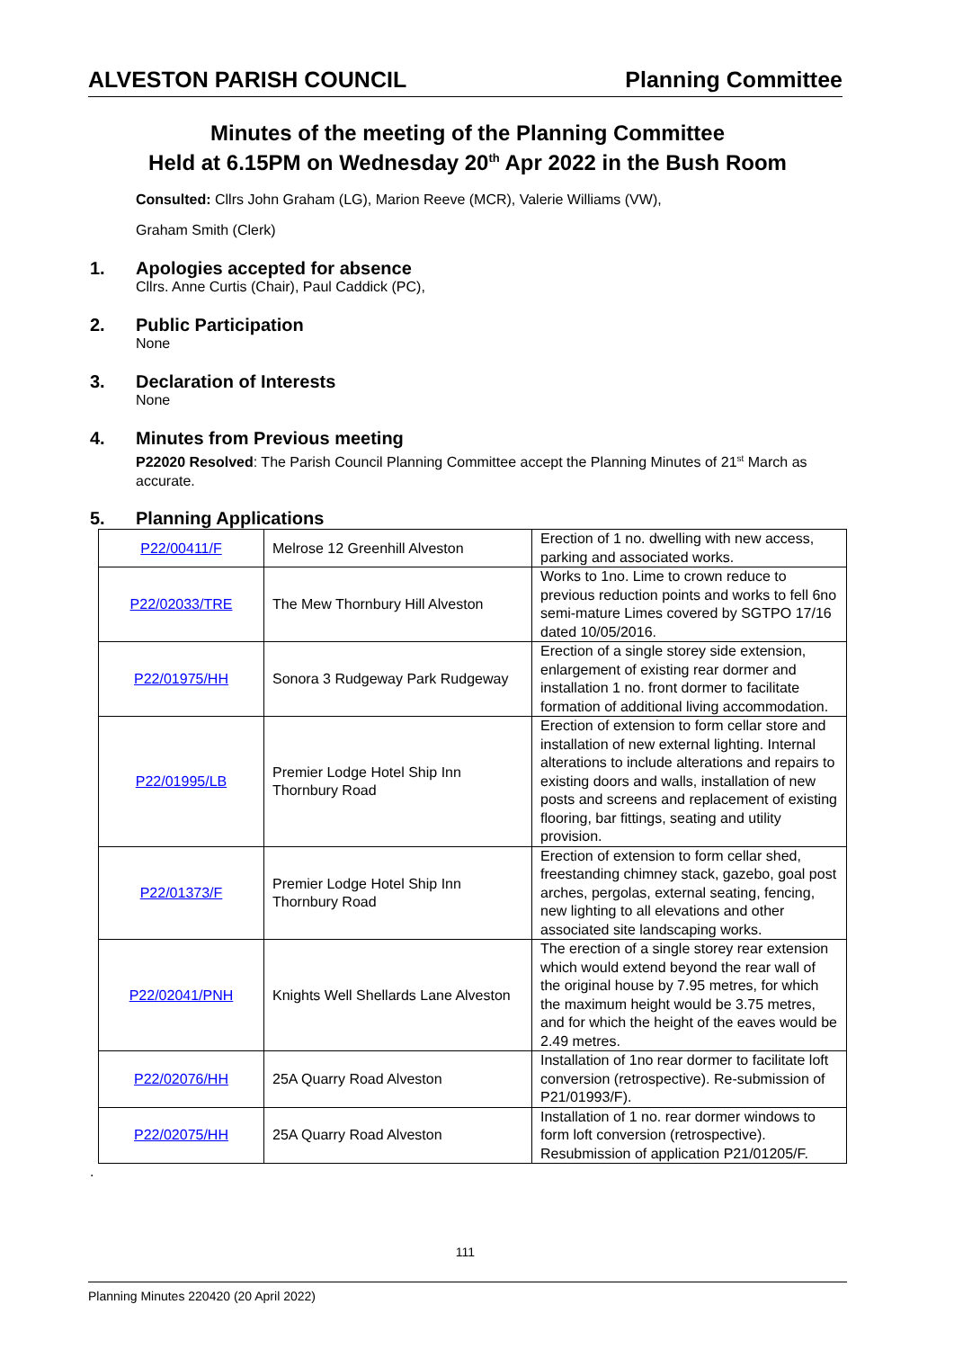ALVESTON PARISH COUNCIL Planning Committee
Minutes of the meeting of the Planning Committee
Held at 6.15PM on Wednesday 20<sup>th</sup> Apr 2022 in the Bush Room
Consulted: Cllrs John Graham (LG), Marion Reeve (MCR), Valerie Williams (VW),
Graham Smith (Clerk)
1. Apologies accepted for absence
Cllrs. Anne Curtis (Chair), Paul Caddick (PC),
2. Public Participation
None
3. Declaration of Interests
None
4. Minutes from Previous meeting
P22020 Resolved: The Parish Council Planning Committee accept the Planning Minutes of 21<sup>st</sup> March as accurate.
5. Planning Applications
| P22/00411/F | Melrose 12 Greenhill Alveston | Erection of 1 no. dwelling with new access, parking and associated works. |
| P22/02033/TRE | The Mew Thornbury Hill Alveston | Works to 1no. Lime to crown reduce to previous reduction points and works to fell 6no semi-mature Limes covered by SGTPO 17/16 dated 10/05/2016. |
| P22/01975/HH | Sonora 3 Rudgeway Park Rudgeway | Erection of a single storey side extension, enlargement of existing rear dormer and installation 1 no. front dormer to facilitate formation of additional living accommodation. |
| P22/01995/LB | Premier Lodge Hotel Ship Inn Thornbury Road | Erection of extension to form cellar store and installation of new external lighting. Internal alterations to include alterations and repairs to existing doors and walls, installation of new posts and screens and replacement of existing flooring, bar fittings, seating and utility provision. |
| P22/01373/F | Premier Lodge Hotel Ship Inn Thornbury Road | Erection of extension to form cellar shed, freestanding chimney stack, gazebo, goal post arches, pergolas, external seating, fencing, new lighting to all elevations and other associated site landscaping works. |
| P22/02041/PNH | Knights Well Shellards Lane Alveston | The erection of a single storey rear extension which would extend beyond the rear wall of the original house by 7.95 metres, for which the maximum height would be 3.75 metres, and for which the height of the eaves would be 2.49 metres. |
| P22/02076/HH | 25A Quarry Road Alveston | Installation of 1no rear dormer to facilitate loft conversion (retrospective). Re-submission of P21/01993/F). |
| P22/02075/HH | 25A Quarry Road Alveston | Installation of 1 no. rear dormer windows to form loft conversion (retrospective). Resubmission of application P21/01205/F. |
.
111
Planning Minutes 220420 (20 April 2022)